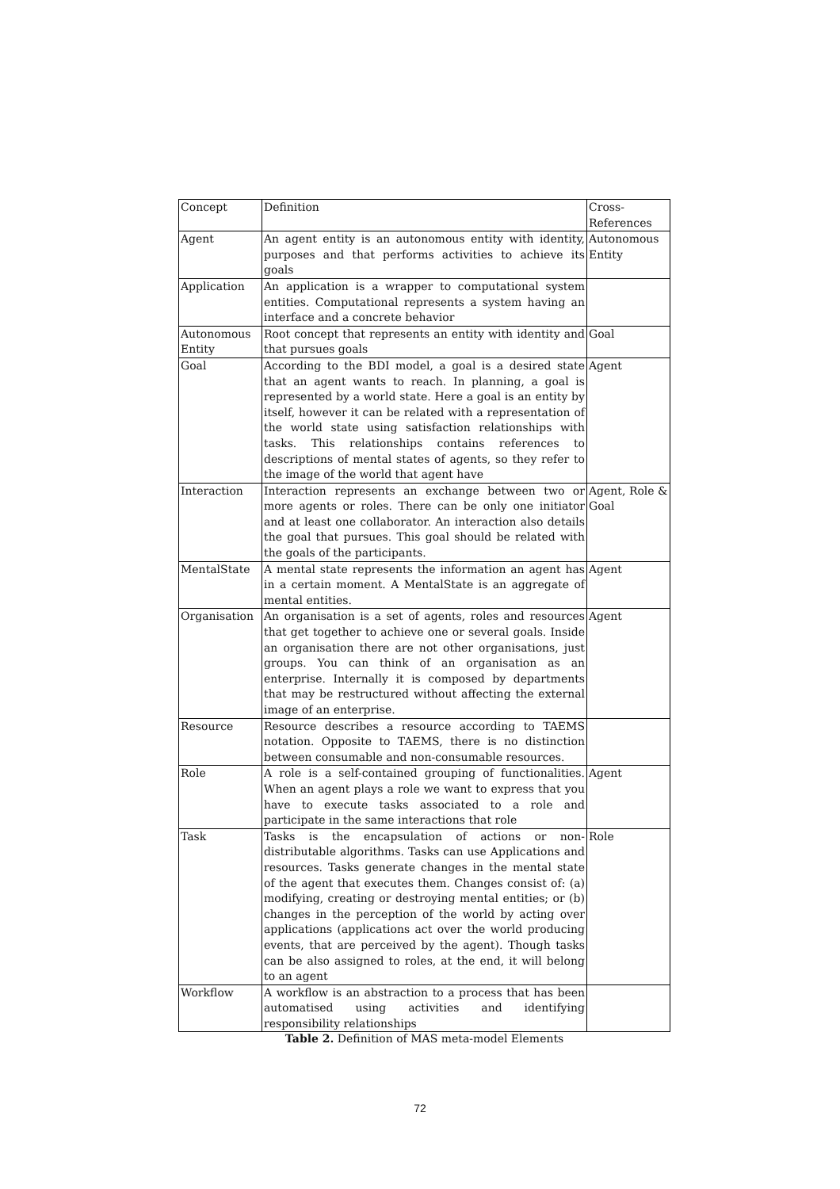| Concept | Definition | Cross- References |
| --- | --- | --- |
| Agent | An agent entity is an autonomous entity with identity, purposes and that performs activities to achieve its goals | Autonomous Entity |
| Application | An application is a wrapper to computational system entities. Computational represents a system having an interface and a concrete behavior | |
| Autonomous Entity | Root concept that represents an entity with identity and that pursues goals | Goal |
| Goal | According to the BDI model, a goal is a desired state that an agent wants to reach. In planning, a goal is represented by a world state. Here a goal is an entity by itself, however it can be related with a representation of the world state using satisfaction relationships with tasks. This relationships contains references to descriptions of mental states of agents, so they refer to the image of the world that agent have | Agent |
| Interaction | Interaction represents an exchange between two or more agents or roles. There can be only one initiator and at least one collaborator. An interaction also details the goal that pursues. This goal should be related with the goals of the participants. | Agent, Role & Goal |
| MentalState | A mental state represents the information an agent has in a certain moment. A MentalState is an aggregate of mental entities. | Agent |
| Organisation | An organisation is a set of agents, roles and resources that get together to achieve one or several goals. Inside an organisation there are not other organisations, just groups. You can think of an organisation as an enterprise. Internally it is composed by departments that may be restructured without affecting the external image of an enterprise. | Agent |
| Resource | Resource describes a resource according to TAEMS notation. Opposite to TAEMS, there is no distinction between consumable and non-consumable resources. | |
| Role | A role is a self-contained grouping of functionalities. When an agent plays a role we want to express that you have to execute tasks associated to a role and participate in the same interactions that role | Agent |
| Task | Tasks is the encapsulation of actions or non-distributable algorithms. Tasks can use Applications and resources. Tasks generate changes in the mental state of the agent that executes them. Changes consist of: (a) modifying, creating or destroying mental entities; or (b) changes in the perception of the world by acting over applications (applications act over the world producing events, that are perceived by the agent). Though tasks can be also assigned to roles, at the end, it will belong to an agent | Role |
| Workflow | A workflow is an abstraction to a process that has been automatised using activities and identifying responsibility relationships | |
Table 2. Definition of MAS meta-model Elements
72